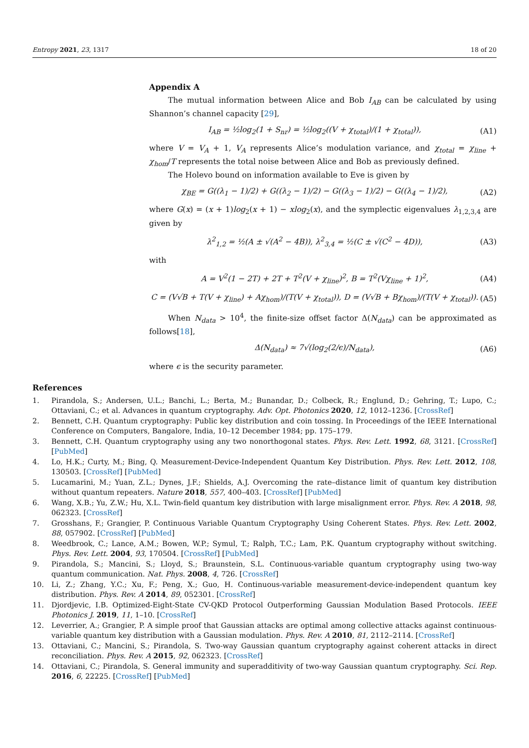Entropy 2021, 23, 1317 18 of 20
Appendix A
The mutual information between Alice and Bob I<sub>AB</sub> can be calculated by using Shannon’s channel capacity [29],
I<sub>AB</sub> = ½log<sub>2</sub>(1 + S<sub>nr</sub>) = ½log<sub>2</sub>((V + χ<sub>total</sub>)/(1 + χ<sub>total</sub>)), (A1)
where V = V<sub>A</sub> + 1, V<sub>A</sub> represents Alice’s modulation variance, and χ<sub>total</sub> = χ<sub>line</sub> + χ<sub>hom</sub>/T represents the total noise between Alice and Bob as previously defined.
The Holevo bound on information available to Eve is given by
χ<sub>BE</sub> = G((λ<sub>1</sub> − 1)/2) + G((λ<sub>2</sub> − 1)/2) − G((λ<sub>3</sub> − 1)/2) − G((λ<sub>4</sub> − 1)/2), (A2)
where G(x) = (x + 1)log<sub>2</sub>(x + 1) − xlog<sub>2</sub>(x), and the symplectic eigenvalues λ<sub>1,2,3,4</sub> are given by
λ<sup>2</sup><sub>1,2</sub> = ½(A ± √(A<sup>2</sup> − 4B)), λ<sup>2</sup><sub>3,4</sub> = ½(C ± √(C<sup>2</sup> − 4D)), (A3)
with
A = V<sup>2</sup>(1 − 2T) + 2T + T<sup>2</sup>(V + χ<sub>line</sub>)<sup>2</sup>, B = T<sup>2</sup>(Vχ<sub>line</sub> + 1)<sup>2</sup>, (A4)
C = (V√B + T(V + χ<sub>line</sub>) + Aχ<sub>hom</sub>)/(T(V + χ<sub>total</sub>)), D = (V√B + Bχ<sub>hom</sub>)/(T(V + χ<sub>total</sub>)). (A5)
When N<sub>data</sub> > 10<sup>4</sup>, the finite-size offset factor Δ(N<sub>data</sub>) can be approximated as follows[18],
Δ(N<sub>data</sub>) ≈ 7√(log<sub>2</sub>(2/ϵ)/N<sub>data</sub>), (A6)
where ϵ is the security parameter.
References
1. Pirandola, S.; Andersen, U.L.; Banchi, L.; Berta, M.; Bunandar, D.; Colbeck, R.; Englund, D.; Gehring, T.; Lupo, C.; Ottaviani, C.; et al. Advances in quantum cryptography. Adv. Opt. Photonics 2020, 12, 1012–1236. [CrossRef]
2. Bennett, C.H. Quantum cryptography: Public key distribution and coin tossing. In Proceedings of the IEEE International Conference on Computers, Bangalore, India, 10–12 December 1984; pp. 175–179.
3. Bennett, C.H. Quantum cryptography using any two nonorthogonal states. Phys. Rev. Lett. 1992, 68, 3121. [CrossRef] [PubMed]
4. Lo, H.K.; Curty, M.; Bing, Q. Measurement-Device-Independent Quantum Key Distribution. Phys. Rev. Lett. 2012, 108, 130503. [CrossRef] [PubMed]
5. Lucamarini, M.; Yuan, Z.L.; Dynes, J.F.; Shields, A.J. Overcoming the rate–distance limit of quantum key distribution without quantum repeaters. Nature 2018, 557, 400–403. [CrossRef] [PubMed]
6. Wang, X.B.; Yu, Z.W.; Hu, X.L. Twin-field quantum key distribution with large misalignment error. Phys. Rev. A 2018, 98, 062323. [CrossRef]
7. Grosshans, F.; Grangier, P. Continuous Variable Quantum Cryptography Using Coherent States. Phys. Rev. Lett. 2002, 88, 057902. [CrossRef] [PubMed]
8. Weedbrook, C.; Lance, A.M.; Bowen, W.P.; Symul, T.; Ralph, T.C.; Lam, P.K. Quantum cryptography without switching. Phys. Rev. Lett. 2004, 93, 170504. [CrossRef] [PubMed]
9. Pirandola, S.; Mancini, S.; Lloyd, S.; Braunstein, S.L. Continuous-variable quantum cryptography using two-way quantum communication. Nat. Phys. 2008, 4, 726. [CrossRef]
10. Li, Z.; Zhang, Y.C.; Xu, F.; Peng, X.; Guo, H. Continuous-variable measurement-device-independent quantum key distribution. Phys. Rev. A 2014, 89, 052301. [CrossRef]
11. Djordjevic, I.B. Optimized-Eight-State CV-QKD Protocol Outperforming Gaussian Modulation Based Protocols. IEEE Photonics J. 2019, 11, 1–10. [CrossRef]
12. Leverrier, A.; Grangier, P. A simple proof that Gaussian attacks are optimal among collective attacks against continuous-variable quantum key distribution with a Gaussian modulation. Phys. Rev. A 2010, 81, 2112–2114. [CrossRef]
13. Ottaviani, C.; Mancini, S.; Pirandola, S. Two-way Gaussian quantum cryptography against coherent attacks in direct reconciliation. Phys. Rev. A 2015, 92, 062323. [CrossRef]
14. Ottaviani, C.; Pirandola, S. General immunity and superadditivity of two-way Gaussian quantum cryptography. Sci. Rep. 2016, 6, 22225. [CrossRef] [PubMed]